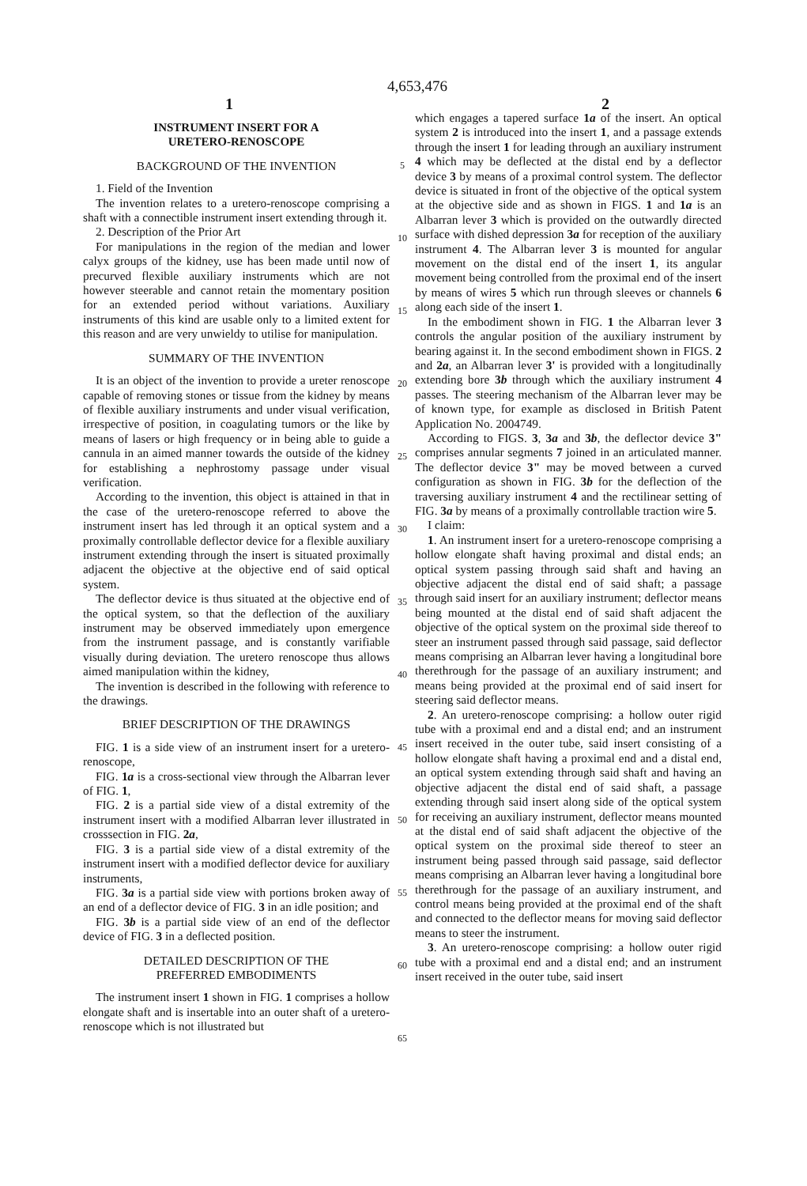1 4,653,476 2
INSTRUMENT INSERT FOR A
URETERO-RENOSCOPE
BACKGROUND OF THE INVENTION
1. Field of the Invention
The invention relates to a uretero-renoscope comprising a shaft with a connectible instrument insert extending through it.
2. Description of the Prior Art
For manipulations in the region of the median and lower calyx groups of the kidney, use has been made until now of precurved flexible auxiliary instruments which are not however steerable and cannot retain the momentary position for an extended period without variations. Auxiliary instruments of this kind are usable only to a limited extent for this reason and are very unwieldy to utilise for manipulation.
SUMMARY OF THE INVENTION
It is an object of the invention to provide a ureter renoscope capable of removing stones or tissue from the kidney by means of flexible auxiliary instruments and under visual verification, irrespective of position, in coagulating tumors or the like by means of lasers or high frequency or in being able to guide a cannula in an aimed manner towards the outside of the kidney for establishing a nephrostomy passage under visual verification.
According to the invention, this object is attained in that in the case of the uretero-renoscope referred to above the instrument insert has led through it an optical system and a proximally controllable deflector device for a flexible auxiliary instrument extending through the insert is situated proximally adjacent the objective at the objective end of said optical system.
The deflector device is thus situated at the objective end of the optical system, so that the deflection of the auxiliary instrument may be observed immediately upon emergence from the instrument passage, and is constantly varifiable visually during deviation. The uretero renoscope thus allows aimed manipulation within the kidney,
The invention is described in the following with reference to the drawings.
BRIEF DESCRIPTION OF THE DRAWINGS
FIG. 1 is a side view of an instrument insert for a uretero-renoscope,
FIG. 1a is a cross-sectional view through the Albarran lever of FIG. 1,
FIG. 2 is a partial side view of a distal extremity of the instrument insert with a modified Albarran lever illustrated in crosssection in FIG. 2a,
FIG. 3 is a partial side view of a distal extremity of the instrument insert with a modified deflector device for auxiliary instruments,
FIG. 3a is a partial side view with portions broken away of an end of a deflector device of FIG. 3 in an idle position; and
FIG. 3b is a partial side view of an end of the deflector device of FIG. 3 in a deflected position.
DETAILED DESCRIPTION OF THE
PREFERRED EMBODIMENTS
The instrument insert 1 shown in FIG. 1 comprises a hollow elongate shaft and is insertable into an outer shaft of a uretero-renoscope which is not illustrated but
5
10
15
20
25
30
35
40
45
50
55
60
65
which engages a tapered surface 1a of the insert. An optical system 2 is introduced into the insert 1, and a passage extends through the insert 1 for leading through an auxiliary instrument 4 which may be deflected at the distal end by a deflector device 3 by means of a proximal control system. The deflector device is situated in front of the objective of the optical system at the objective side and as shown in FIGS. 1 and 1a is an Albarran lever 3 which is provided on the outwardly directed surface with dished depression 3a for reception of the auxiliary instrument 4. The Albarran lever 3 is mounted for angular movement on the distal end of the insert 1, its angular movement being controlled from the proximal end of the insert by means of wires 5 which run through sleeves or channels 6 along each side of the insert 1.
In the embodiment shown in FIG. 1 the Albarran lever 3 controls the angular position of the auxiliary instrument by bearing against it. In the second embodiment shown in FIGS. 2 and 2a, an Albarran lever 3' is provided with a longitudinally extending bore 3b through which the auxiliary instrument 4 passes. The steering mechanism of the Albarran lever may be of known type, for example as disclosed in British Patent Application No. 2004749.
According to FIGS. 3, 3a and 3b, the deflector device 3" comprises annular segments 7 joined in an articulated manner. The deflector device 3" may be moved between a curved configuration as shown in FIG. 3b for the deflection of the traversing auxiliary instrument 4 and the rectilinear setting of FIG. 3a by means of a proximally controllable traction wire 5.
I claim:
1. An instrument insert for a uretero-renoscope comprising a hollow elongate shaft having proximal and distal ends; an optical system passing through said shaft and having an objective adjacent the distal end of said shaft; a passage through said insert for an auxiliary instrument; deflector means being mounted at the distal end of said shaft adjacent the objective of the optical system on the proximal side thereof to steer an instrument passed through said passage, said deflector means comprising an Albarran lever having a longitudinal bore therethrough for the passage of an auxiliary instrument; and means being provided at the proximal end of said insert for steering said deflector means.
2. An uretero-renoscope comprising: a hollow outer rigid tube with a proximal end and a distal end; and an instrument insert received in the outer tube, said insert consisting of a hollow elongate shaft having a proximal end and a distal end, an optical system extending through said shaft and having an objective adjacent the distal end of said shaft, a passage extending through said insert along side of the optical system for receiving an auxiliary instrument, deflector means mounted at the distal end of said shaft adjacent the objective of the optical system on the proximal side thereof to steer an instrument being passed through said passage, said deflector means comprising an Albarran lever having a longitudinal bore therethrough for the passage of an auxiliary instrument, and control means being provided at the proximal end of the shaft and connected to the deflector means for moving said deflector means to steer the instrument.
3. An uretero-renoscope comprising: a hollow outer rigid tube with a proximal end and a distal end; and an instrument insert received in the outer tube, said insert